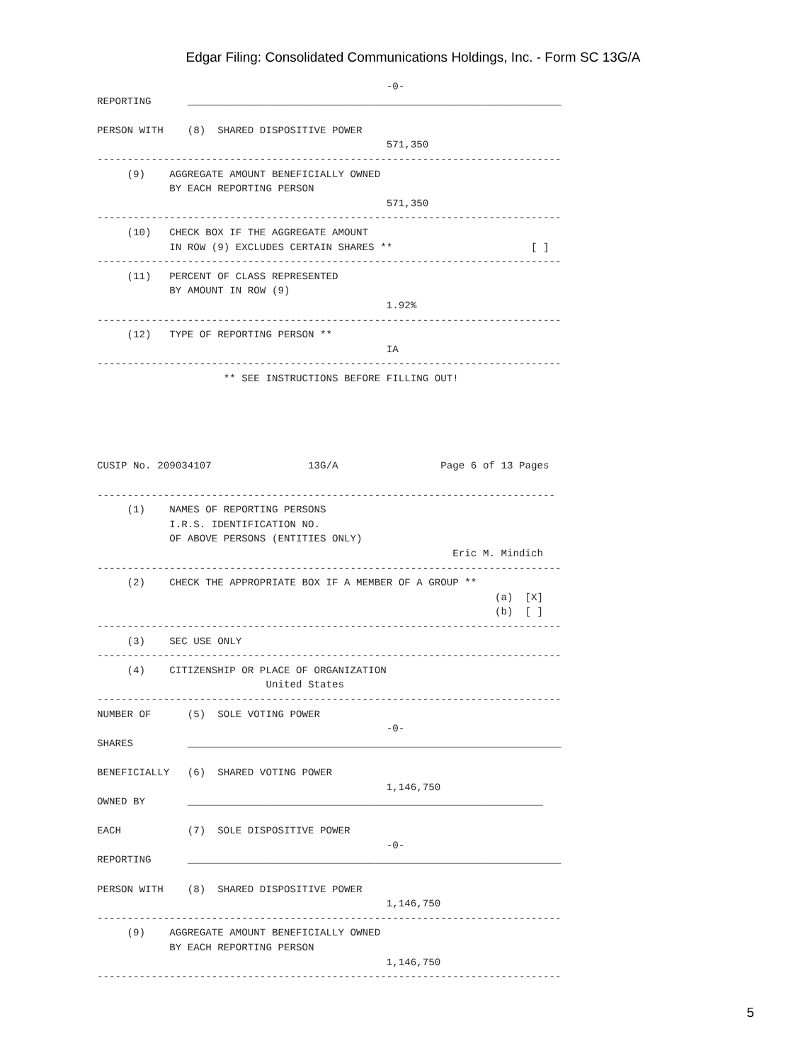Edgar Filing: Consolidated Communications Holdings, Inc. - Form SC 13G/A
                                                -0-
REPORTING      ______________________________________________________________

PERSON WITH    (8)  SHARED DISPOSITIVE POWER
                                                571,350
-----------------------------------------------------------------------------
     (9)    AGGREGATE AMOUNT BENEFICIALLY OWNED
            BY EACH REPORTING PERSON
                                                571,350
-----------------------------------------------------------------------------
     (10)   CHECK BOX IF THE AGGREGATE AMOUNT
            IN ROW (9) EXCLUDES CERTAIN SHARES **                       [ ]
-----------------------------------------------------------------------------
     (11)   PERCENT OF CLASS REPRESENTED
            BY AMOUNT IN ROW (9)
                                                1.92%
-----------------------------------------------------------------------------
     (12)   TYPE OF REPORTING PERSON **
                                                IA
-----------------------------------------------------------------------------
                     ** SEE INSTRUCTIONS BEFORE FILLING OUT!





CUSIP No. 209034107                13G/A                 Page 6 of 13 Pages

----------------------------------------------------------------------------
     (1)    NAMES OF REPORTING PERSONS
            I.R.S. IDENTIFICATION NO.
            OF ABOVE PERSONS (ENTITIES ONLY)
                                                           Eric M. Mindich
-----------------------------------------------------------------------------
     (2)    CHECK THE APPROPRIATE BOX IF A MEMBER OF A GROUP **
                                                                  (a)  [X]
                                                                  (b)  [ ]
-----------------------------------------------------------------------------
     (3)    SEC USE ONLY
-----------------------------------------------------------------------------
     (4)    CITIZENSHIP OR PLACE OF ORGANIZATION
                            United States
-----------------------------------------------------------------------------
NUMBER OF      (5)  SOLE VOTING POWER
                                                -0-
SHARES         ______________________________________________________________

BENEFICIALLY   (6)  SHARED VOTING POWER
                                                1,146,750
OWNED BY       ___________________________________________________________

EACH           (7)  SOLE DISPOSITIVE POWER
                                                -0-
REPORTING      ______________________________________________________________

PERSON WITH    (8)  SHARED DISPOSITIVE POWER
                                                1,146,750
-----------------------------------------------------------------------------
     (9)    AGGREGATE AMOUNT BENEFICIALLY OWNED
            BY EACH REPORTING PERSON
                                                1,146,750
-----------------------------------------------------------------------------
5